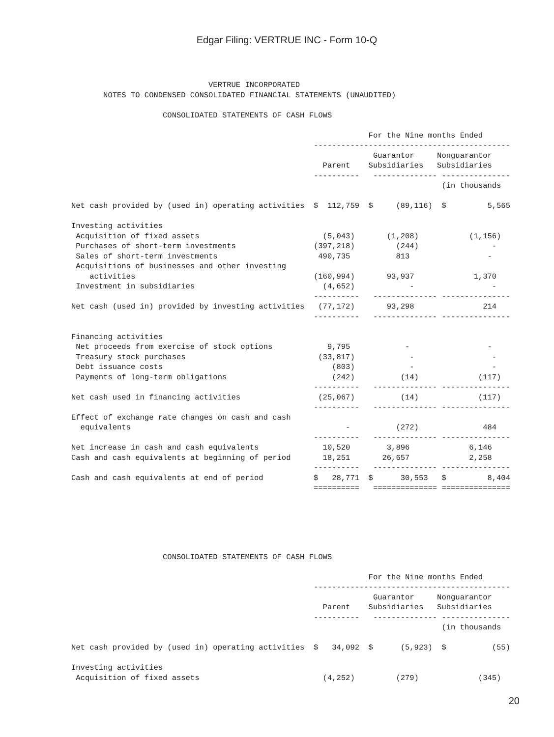Edgar Filing: VERTRUE INC - Form 10-Q
                              VERTRUE INCORPORATED
       NOTES TO CONDENSED CONSOLIDATED FINANCIAL STATEMENTS (UNAUDITED)

                    CONSOLIDATED STATEMENTS OF CASH FLOWS

                                                                 For the Nine months Ended
                                                     -------------------------------------------
                                                                  Guarantor     Nonguarantor
                                                       Parent    Subsidiaries   Subsidiaries
                                                     ----------   -------------- ---------------
                                                                                 (in thousands

Net cash provided by (used in) operating activities  $  112,759  $     (89,116)  $         5,565

Investing activities
 Acquisition of fixed assets                           (5,043)       (1,208)           (1,156)
 Purchases of short-term investments                 (397,218)         (244)                -
 Sales of short-term investments                      490,735          813                 -
 Acquisitions of businesses and other investing
    activities                                       (160,994)       93,937             1,370
 Investment in subsidiaries                            (4,652)            -                 -
                                                     ----------   -------------- ---------------
Net cash (used in) provided by investing activities   (77,172)       93,298               214
                                                     ----------   -------------- ---------------

Financing activities
 Net proceeds from exercise of stock options            9,795            -                 -
 Treasury stock purchases                             (33,817)            -                 -
 Debt issuance costs                                     (803)            -                 -
 Payments of long-term obligations                       (242)          (14)             (117)
                                                     ----------   -------------- ---------------
Net cash used in financing activities                 (25,067)          (14)             (117)
                                                     ----------   -------------- ---------------
Effect of exchange rate changes on cash and cash
  equivalents                                               -          (272)              484
                                                     ----------   -------------- ---------------
Net increase in cash and cash equivalents              10,520        3,896             6,146
Cash and cash equivalents at beginning of period       18,251       26,657             2,258
                                                     ----------   -------------- ---------------
Cash and cash equivalents at end of period           $   28,771  $      30,553   $         8,404
                                                     ==========   ============== ===============
                    CONSOLIDATED STATEMENTS OF CASH FLOWS

                                                                 For the Nine months Ended
                                                     -------------------------------------------
                                                                  Guarantor     Nonguarantor
                                                       Parent    Subsidiaries   Subsidiaries
                                                     ----------   -------------- ---------------
                                                                                 (in thousands

Net cash provided by (used in) operating activities  $   34,092  $      (5,923)  $          (55)

Investing activities
 Acquisition of fixed assets                           (4,252)         (279)             (345)
20